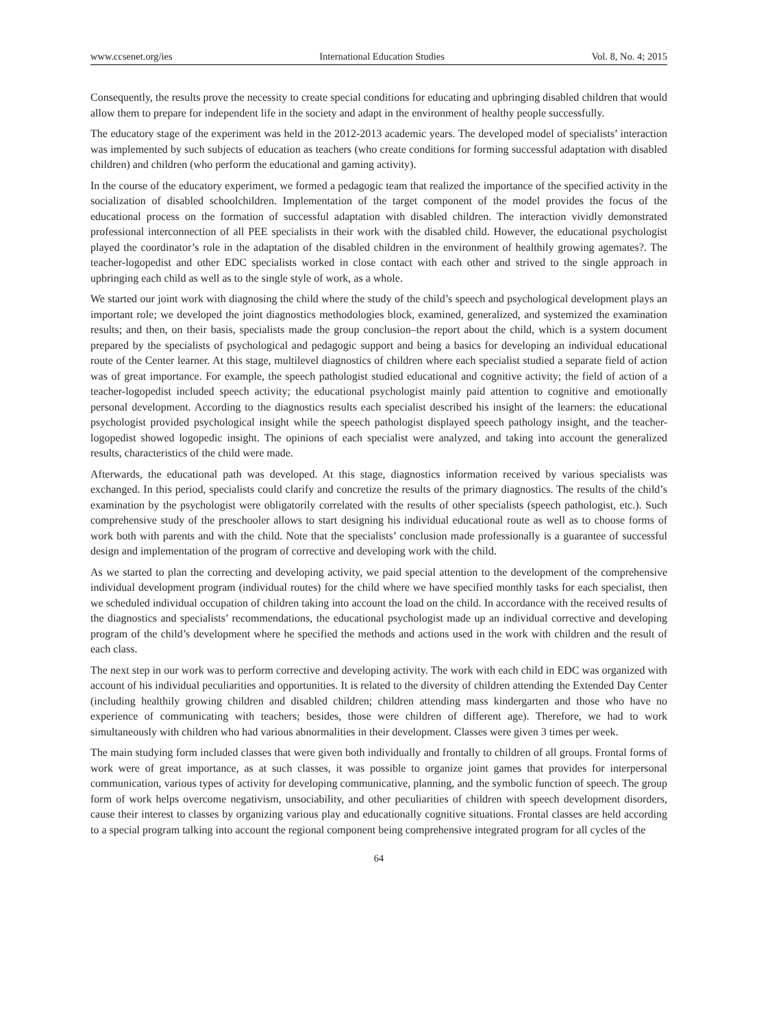www.ccsenet.org/ies International Education Studies Vol. 8, No. 4; 2015
Consequently, the results prove the necessity to create special conditions for educating and upbringing disabled children that would allow them to prepare for independent life in the society and adapt in the environment of healthy people successfully.
The educatory stage of the experiment was held in the 2012-2013 academic years. The developed model of specialists’ interaction was implemented by such subjects of education as teachers (who create conditions for forming successful adaptation with disabled children) and children (who perform the educational and gaming activity).
In the course of the educatory experiment, we formed a pedagogic team that realized the importance of the specified activity in the socialization of disabled schoolchildren. Implementation of the target component of the model provides the focus of the educational process on the formation of successful adaptation with disabled children. The interaction vividly demonstrated professional interconnection of all PEE specialists in their work with the disabled child. However, the educational psychologist played the coordinator’s role in the adaptation of the disabled children in the environment of healthily growing agemates?. The teacher-logopedist and other EDC specialists worked in close contact with each other and strived to the single approach in upbringing each child as well as to the single style of work, as a whole.
We started our joint work with diagnosing the child where the study of the child’s speech and psychological development plays an important role; we developed the joint diagnostics methodologies block, examined, generalized, and systemized the examination results; and then, on their basis, specialists made the group conclusion–the report about the child, which is a system document prepared by the specialists of psychological and pedagogic support and being a basics for developing an individual educational route of the Center learner. At this stage, multilevel diagnostics of children where each specialist studied a separate field of action was of great importance. For example, the speech pathologist studied educational and cognitive activity; the field of action of a teacher-logopedist included speech activity; the educational psychologist mainly paid attention to cognitive and emotionally personal development. According to the diagnostics results each specialist described his insight of the learners: the educational psychologist provided psychological insight while the speech pathologist displayed speech pathology insight, and the teacher-logopedist showed logopedic insight. The opinions of each specialist were analyzed, and taking into account the generalized results, characteristics of the child were made.
Afterwards, the educational path was developed. At this stage, diagnostics information received by various specialists was exchanged. In this period, specialists could clarify and concretize the results of the primary diagnostics. The results of the child’s examination by the psychologist were obligatorily correlated with the results of other specialists (speech pathologist, etc.). Such comprehensive study of the preschooler allows to start designing his individual educational route as well as to choose forms of work both with parents and with the child. Note that the specialists’ conclusion made professionally is a guarantee of successful design and implementation of the program of corrective and developing work with the child.
As we started to plan the correcting and developing activity, we paid special attention to the development of the comprehensive individual development program (individual routes) for the child where we have specified monthly tasks for each specialist, then we scheduled individual occupation of children taking into account the load on the child. In accordance with the received results of the diagnostics and specialists’ recommendations, the educational psychologist made up an individual corrective and developing program of the child’s development where he specified the methods and actions used in the work with children and the result of each class.
The next step in our work was to perform corrective and developing activity. The work with each child in EDC was organized with account of his individual peculiarities and opportunities. It is related to the diversity of children attending the Extended Day Center (including healthily growing children and disabled children; children attending mass kindergarten and those who have no experience of communicating with teachers; besides, those were children of different age). Therefore, we had to work simultaneously with children who had various abnormalities in their development. Classes were given 3 times per week.
The main studying form included classes that were given both individually and frontally to children of all groups. Frontal forms of work were of great importance, as at such classes, it was possible to organize joint games that provides for interpersonal communication, various types of activity for developing communicative, planning, and the symbolic function of speech. The group form of work helps overcome negativism, unsociability, and other peculiarities of children with speech development disorders, cause their interest to classes by organizing various play and educationally cognitive situations. Frontal classes are held according to a special program talking into account the regional component being comprehensive integrated program for all cycles of the
64